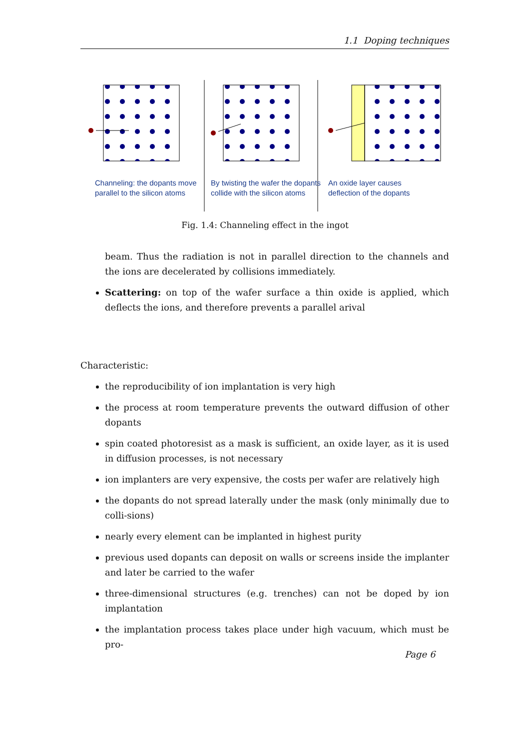1.1 Doping techniques
Channeling: the dopants move parallel to the silicon atoms
By twisting the wafer the dopants collide with the silicon atoms
An oxide layer causes deflection of the dopants
Fig. 1.4: Channeling effect in the ingot
beam. Thus the radiation is not in parallel direction to the channels and the ions are decelerated by collisions immediately.
Scattering: on top of the wafer surface a thin oxide is applied, which deflects the ions, and therefore prevents a parallel arival
Characteristic:
the reproducibility of ion implantation is very high
the process at room temperature prevents the outward diffusion of other dopants
spin coated photoresist as a mask is sufficient, an oxide layer, as it is used in diffusion processes, is not necessary
ion implanters are very expensive, the costs per wafer are relatively high
the dopants do not spread laterally under the mask (only minimally due to colli-sions)
nearly every element can be implanted in highest purity
previous used dopants can deposit on walls or screens inside the implanter and later be carried to the wafer
three-dimensional structures (e.g. trenches) can not be doped by ion implantation
the implantation process takes place under high vacuum, which must be pro-
Page 6